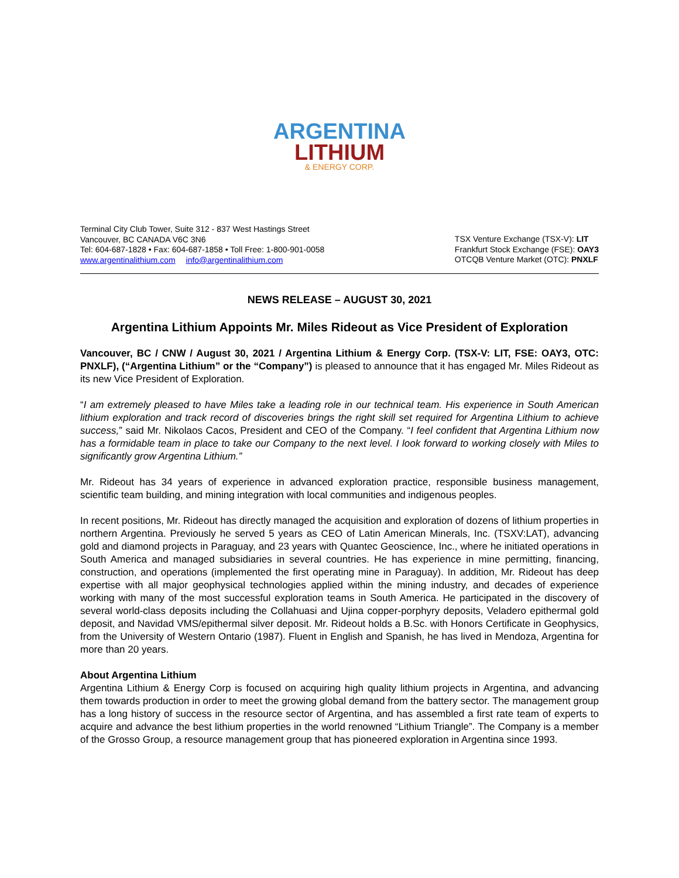ARGENTINA
LITHIUM
& ENERGY CORP.
Terminal City Club Tower, Suite 312 - 837 West Hastings Street
Vancouver, BC CANADA V6C 3N6
Tel: 604-687-1828 • Fax: 604-687-1858 • Toll Free: 1-800-901-0058
www.argentinalithium.com info@argentinalithium.com
TSX Venture Exchange (TSX-V): LIT
Frankfurt Stock Exchange (FSE): OAY3
OTCQB Venture Market (OTC): PNXLF
NEWS RELEASE – AUGUST 30, 2021
Argentina Lithium Appoints Mr. Miles Rideout as Vice President of Exploration
Vancouver, BC / CNW / August 30, 2021 / Argentina Lithium & Energy Corp. (TSX-V: LIT, FSE: OAY3, OTC: PNXLF), (“Argentina Lithium” or the “Company”) is pleased to announce that it has engaged Mr. Miles Rideout as its new Vice President of Exploration.
“I am extremely pleased to have Miles take a leading role in our technical team. His experience in South American lithium exploration and track record of discoveries brings the right skill set required for Argentina Lithium to achieve success,” said Mr. Nikolaos Cacos, President and CEO of the Company. “I feel confident that Argentina Lithium now has a formidable team in place to take our Company to the next level. I look forward to working closely with Miles to significantly grow Argentina Lithium.”
Mr. Rideout has 34 years of experience in advanced exploration practice, responsible business management, scientific team building, and mining integration with local communities and indigenous peoples.
In recent positions, Mr. Rideout has directly managed the acquisition and exploration of dozens of lithium properties in northern Argentina. Previously he served 5 years as CEO of Latin American Minerals, Inc. (TSXV:LAT), advancing gold and diamond projects in Paraguay, and 23 years with Quantec Geoscience, Inc., where he initiated operations in South America and managed subsidiaries in several countries. He has experience in mine permitting, financing, construction, and operations (implemented the first operating mine in Paraguay). In addition, Mr. Rideout has deep expertise with all major geophysical technologies applied within the mining industry, and decades of experience working with many of the most successful exploration teams in South America. He participated in the discovery of several world-class deposits including the Collahuasi and Ujina copper-porphyry deposits, Veladero epithermal gold deposit, and Navidad VMS/epithermal silver deposit. Mr. Rideout holds a B.Sc. with Honors Certificate in Geophysics, from the University of Western Ontario (1987). Fluent in English and Spanish, he has lived in Mendoza, Argentina for more than 20 years.
About Argentina Lithium
Argentina Lithium & Energy Corp is focused on acquiring high quality lithium projects in Argentina, and advancing them towards production in order to meet the growing global demand from the battery sector. The management group has a long history of success in the resource sector of Argentina, and has assembled a first rate team of experts to acquire and advance the best lithium properties in the world renowned “Lithium Triangle”. The Company is a member of the Grosso Group, a resource management group that has pioneered exploration in Argentina since 1993.